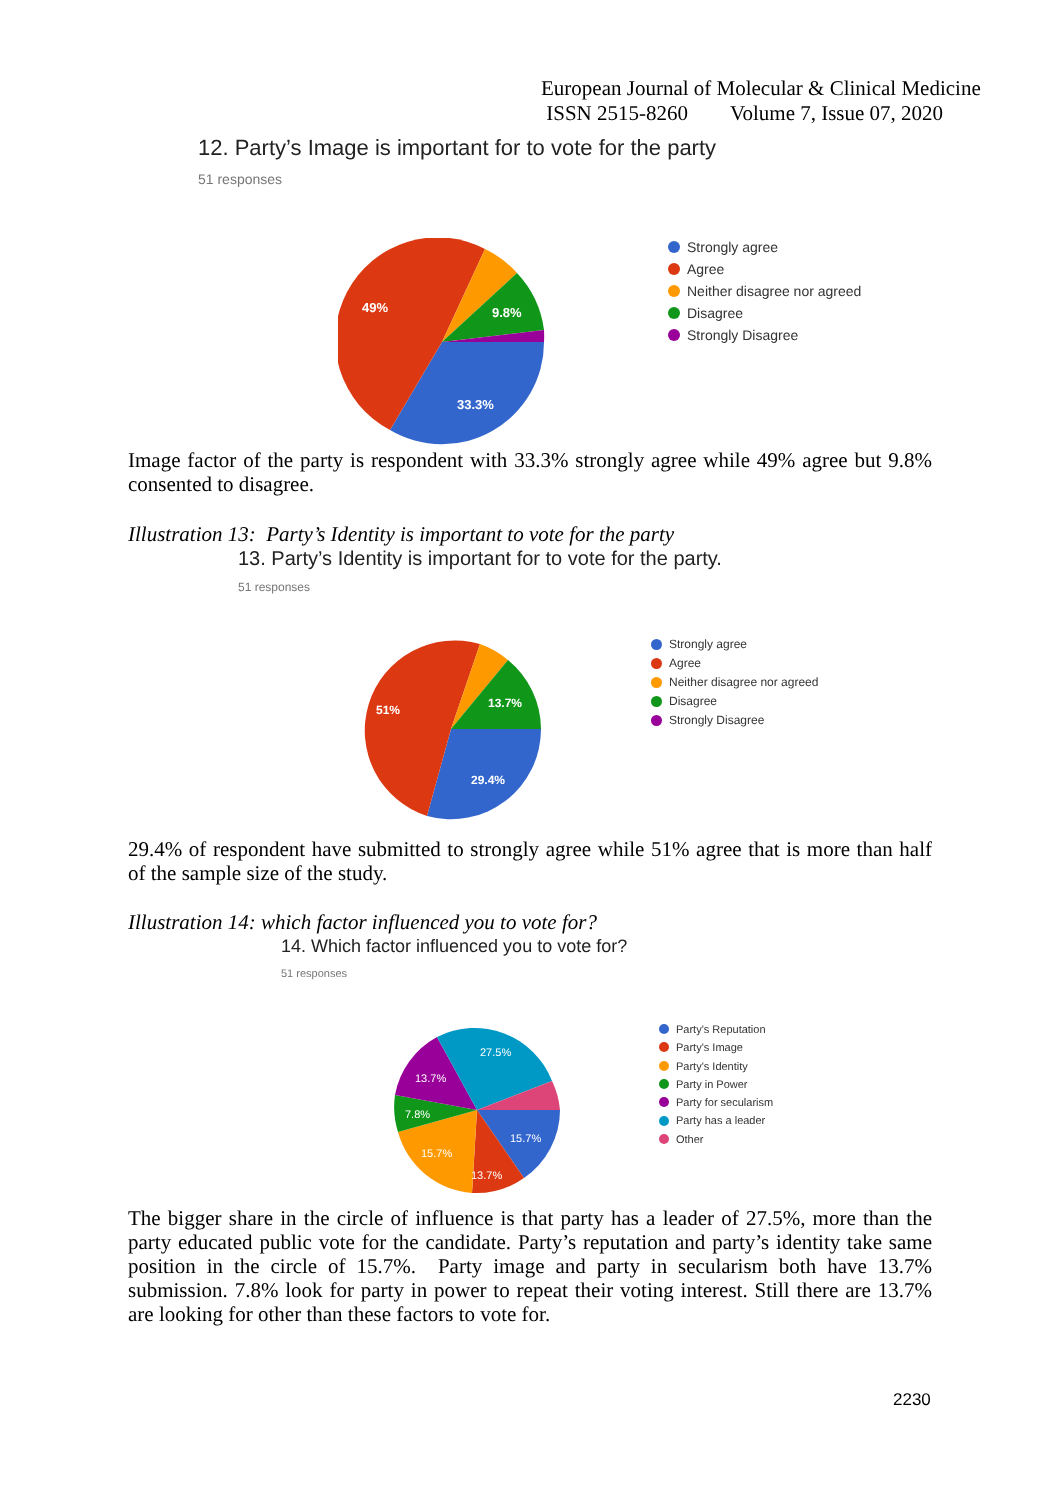European Journal of Molecular & Clinical Medicine
ISSN 2515-8260 Volume 7, Issue 07, 2020
12. Party’s Image is important for to vote for the party
51 responses
49%
9.8%
33.3%
Strongly agree
Agree
Neither disagree nor agreed
Disagree
Strongly Disagree
Image factor of the party is respondent with 33.3% strongly agree while 49% agree but 9.8% consented to disagree.
Illustration 13: Party’s Identity is important to vote for the party
13. Party’s Identity is important for to vote for the party.
51 responses
51%
13.7%
29.4%
Strongly agree
Agree
Neither disagree nor agreed
Disagree
Strongly Disagree
29.4% of respondent have submitted to strongly agree while 51% agree that is more than half of the sample size of the study.
Illustration 14: which factor influenced you to vote for?
14. Which factor influenced you to vote for?
51 responses
27.5%
13.7%
7.8%
15.7%
13.7%
15.7%
Party's Reputation
Party's Image
Party's Identity
Party in Power
Party for secularism
Party has a leader
Other
The bigger share in the circle of influence is that party has a leader of 27.5%, more than the party educated public vote for the candidate. Party’s reputation and party’s identity take same position in the circle of 15.7%. Party image and party in secularism both have 13.7% submission. 7.8% look for party in power to repeat their voting interest. Still there are 13.7% are looking for other than these factors to vote for.
2230